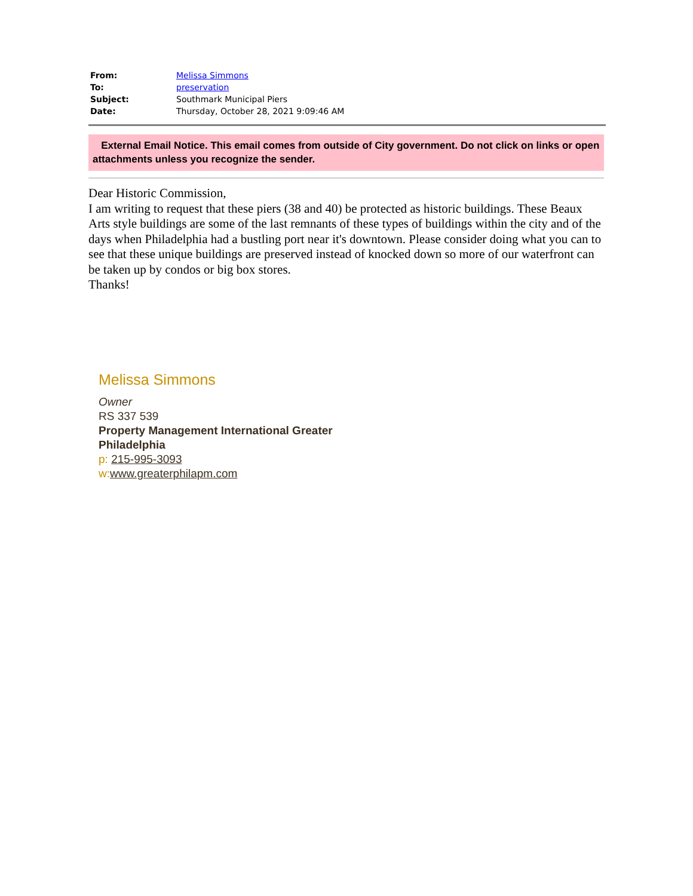| From: | Melissa Simmons |
| To: | preservation |
| Subject: | Southmark Municipal Piers |
| Date: | Thursday, October 28, 2021 9:09:46 AM |
External Email Notice. This email comes from outside of City government. Do not click on links or open attachments unless you recognize the sender.
Dear Historic Commission,
I am writing to request that these piers (38 and 40) be protected as historic buildings. These Beaux Arts style buildings are some of the last remnants of these types of buildings within the city and of the days when Philadelphia had a bustling port near it's downtown. Please consider doing what you can to see that these unique buildings are preserved instead of knocked down so more of our waterfront can be taken up by condos or big box stores.
Thanks!
Melissa Simmons
Owner
RS 337 539
Property Management International Greater
Philadelphia
p: 215-995-3093
w: www.greaterphilapm.com